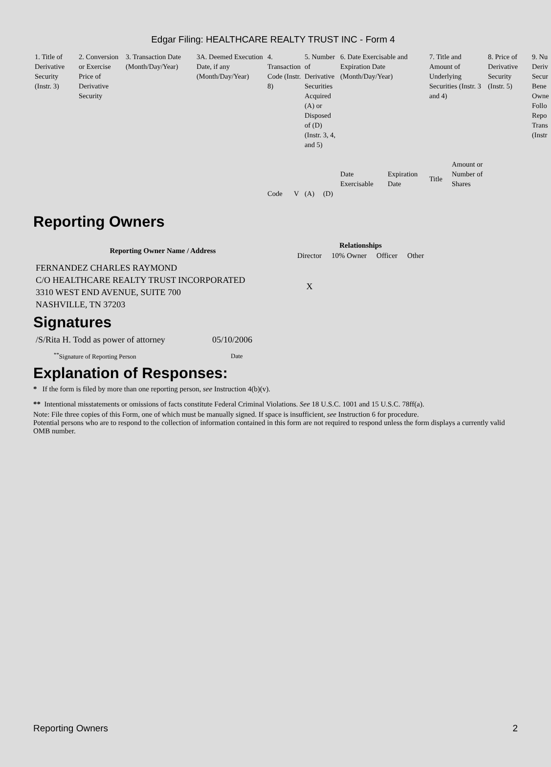Edgar Filing: HEALTHCARE REALTY TRUST INC - Form 4
| 1. Title of Derivative Security (Instr. 3) | 2. Conversion or Exercise Price of Derivative Security | 3. Transaction Date (Month/Day/Year) | 3A. Deemed Execution Date, if any (Month/Day/Year) | 4. Transaction Code (Instr. 8) | | 5. Number of Derivative Securities Acquired (A) or Disposed of (D) (Instr. 3, 4, and 5) | | 6. Date Exercisable and Expiration Date (Month/Day/Year) | | 7. Title and Amount of Underlying Securities (Instr. 3 and 4) | | 8. Price of Derivative Security (Instr. 5) | 9. Nu Deriv Secur Bene Owne Follo Repo Trans (Instr |
| --- | --- | --- | --- | --- | --- | --- | --- | --- | --- | --- | --- | --- | --- |
| | | | | | | | | Date Exercisable | Expiration Date | Title | Amount or Number of Shares | | |
| | | | | Code | V | (A) | (D) | | | | | | |
Reporting Owners
| Reporting Owner Name / Address | Relationships | | | |
| --- | --- | --- | --- | --- |
| | Director | 10% Owner | Officer | Other |
| FERNANDEZ CHARLES RAYMOND C/O HEALTHCARE REALTY TRUST INCORPORATED 3310 WEST END AVENUE, SUITE 700 NASHVILLE, TN 37203 | X | | | |
Signatures
| /S/Rita H. Todd as power of attorney | 05/10/2006 |
| <sup>**</sup> Signature of Reporting Person | Date |
Explanation of Responses:
* If the form is filed by more than one reporting person, see Instruction 4(b)(v).
** Intentional misstatements or omissions of facts constitute Federal Criminal Violations. See 18 U.S.C. 1001 and 15 U.S.C. 78ff(a).
Note: File three copies of this Form, one of which must be manually signed. If space is insufficient, see Instruction 6 for procedure.
Potential persons who are to respond to the collection of information contained in this form are not required to respond unless the form displays a currently valid OMB number.
Reporting Owners 2